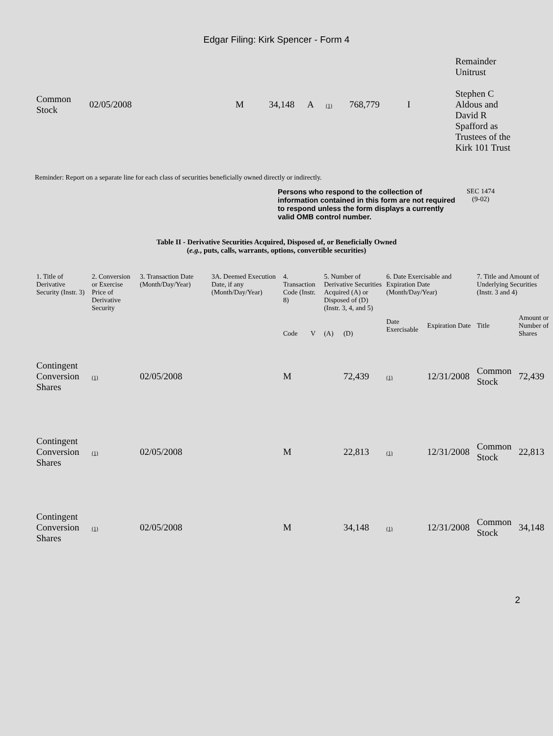Edgar Filing: Kirk Spencer - Form 4
| Common Stock | 02/05/2008 | M | 34,148 | A | (1) | 768,779 | I | Remainder Unitrust Stephen C Aldous and David R Spafford as Trustees of the Kirk 101 Trust |
Reminder: Report on a separate line for each class of securities beneficially owned directly or indirectly.
Persons who respond to the collection of information contained in this form are not required to respond unless the form displays a currently valid OMB control number. SEC 1474
(9-02)
Table II - Derivative Securities Acquired, Disposed of, or Beneficially Owned
(e.g., puts, calls, warrants, options, convertible securities)
| 1. Title of Derivative Security (Instr. 3) | 2. Conversion or Exercise Price of Derivative Security | 3. Transaction Date (Month/Day/Year) | 3A. Deemed Execution Date, if any (Month/Day/Year) | 4. Transaction Code (Instr. 8) | | 5. Number of Derivative Securities Acquired (A) or Disposed of (D) (Instr. 3, 4, and 5) | | 6. Date Exercisable and Expiration Date (Month/Day/Year) | | 7. Title and Amount of Underlying Securities (Instr. 3 and 4) | |
| --- | --- | --- | --- | --- | --- | --- | --- | --- | --- | --- | --- |
| | | | | Code | V | (A) | (D) | Date Exercisable | Expiration Date | Title | Amount or Number of Shares |
| Contingent Conversion Shares | (1) | 02/05/2008 | | M | | | 72,439 | (1) | 12/31/2008 | Common Stock | 72,439 |
| Contingent Conversion Shares | (1) | 02/05/2008 | | M | | | 22,813 | (1) | 12/31/2008 | Common Stock | 22,813 |
| Contingent Conversion Shares | (1) | 02/05/2008 | | M | | | 34,148 | (1) | 12/31/2008 | Common Stock | 34,148 |
2